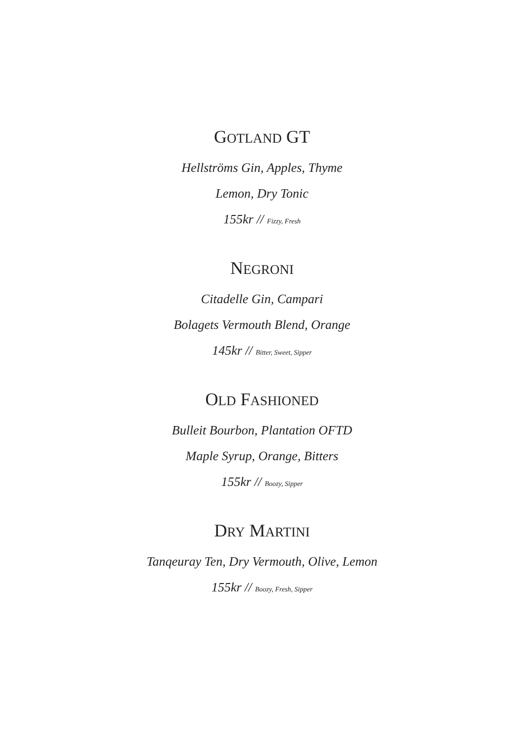GOTLAND GT
Hellströms Gin, Apples, Thyme
Lemon, Dry Tonic
155kr // Fizzy, Fresh
NEGRONI
Citadelle Gin, Campari
Bolagets Vermouth Blend, Orange
145kr // Bitter, Sweet, Sipper
OLD FASHIONED
Bulleit Bourbon, Plantation OFTD
Maple Syrup, Orange, Bitters
155kr // Boozy, Sipper
DRY MARTINI
Tanqeuray Ten, Dry Vermouth, Olive, Lemon
155kr // Boozy, Fresh, Sipper